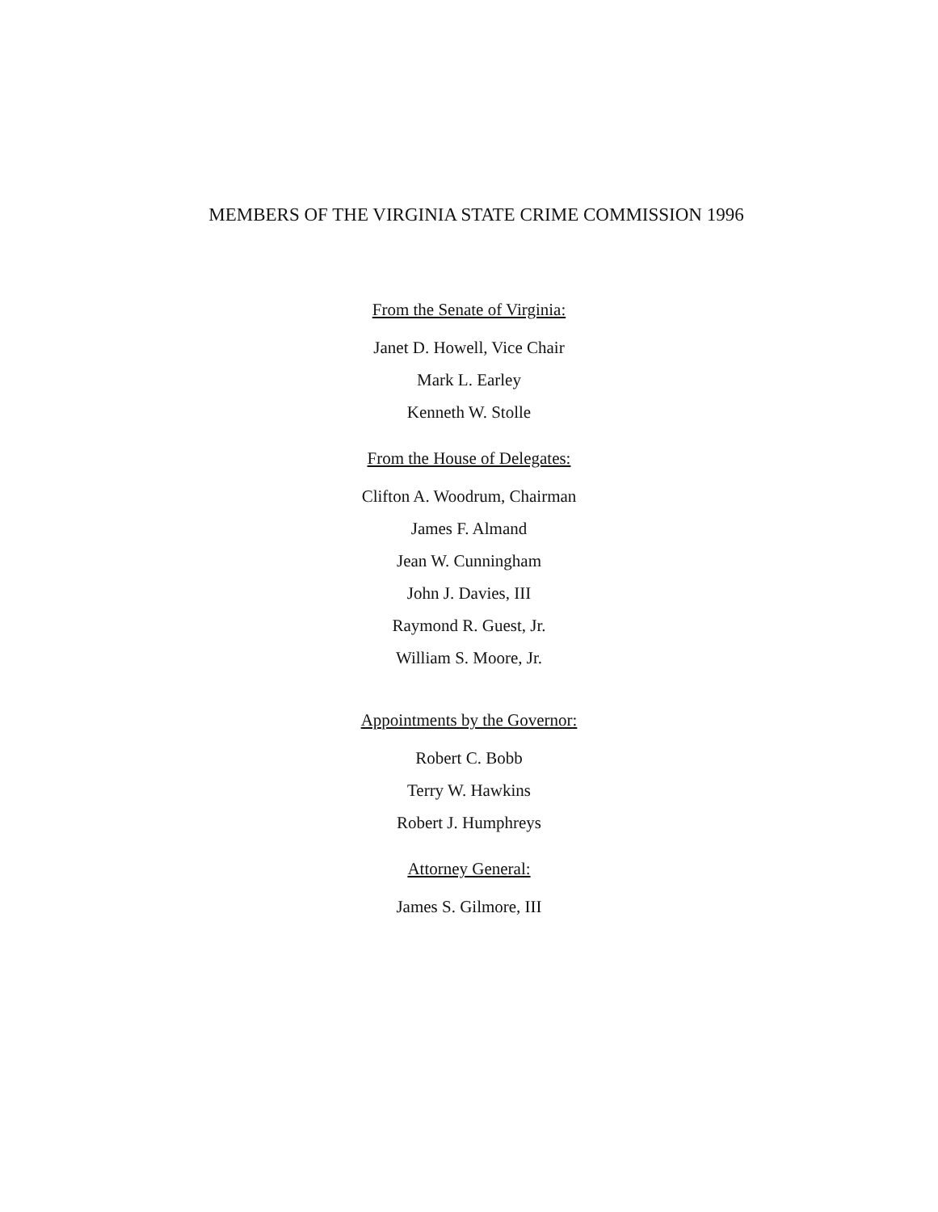MEMBERS OF THE VIRGINIA STATE CRIME COMMISSION 1996
From the Senate of Virginia:
Janet D. Howell, Vice Chair
Mark L. Earley
Kenneth W. Stolle
From the House of Delegates:
Clifton A. Woodrum, Chairman
James F. Almand
Jean W. Cunningham
John J. Davies, III
Raymond R. Guest, Jr.
William S. Moore, Jr.
Appointments by the Governor:
Robert C. Bobb
Terry W. Hawkins
Robert J. Humphreys
Attorney General:
James S. Gilmore, III